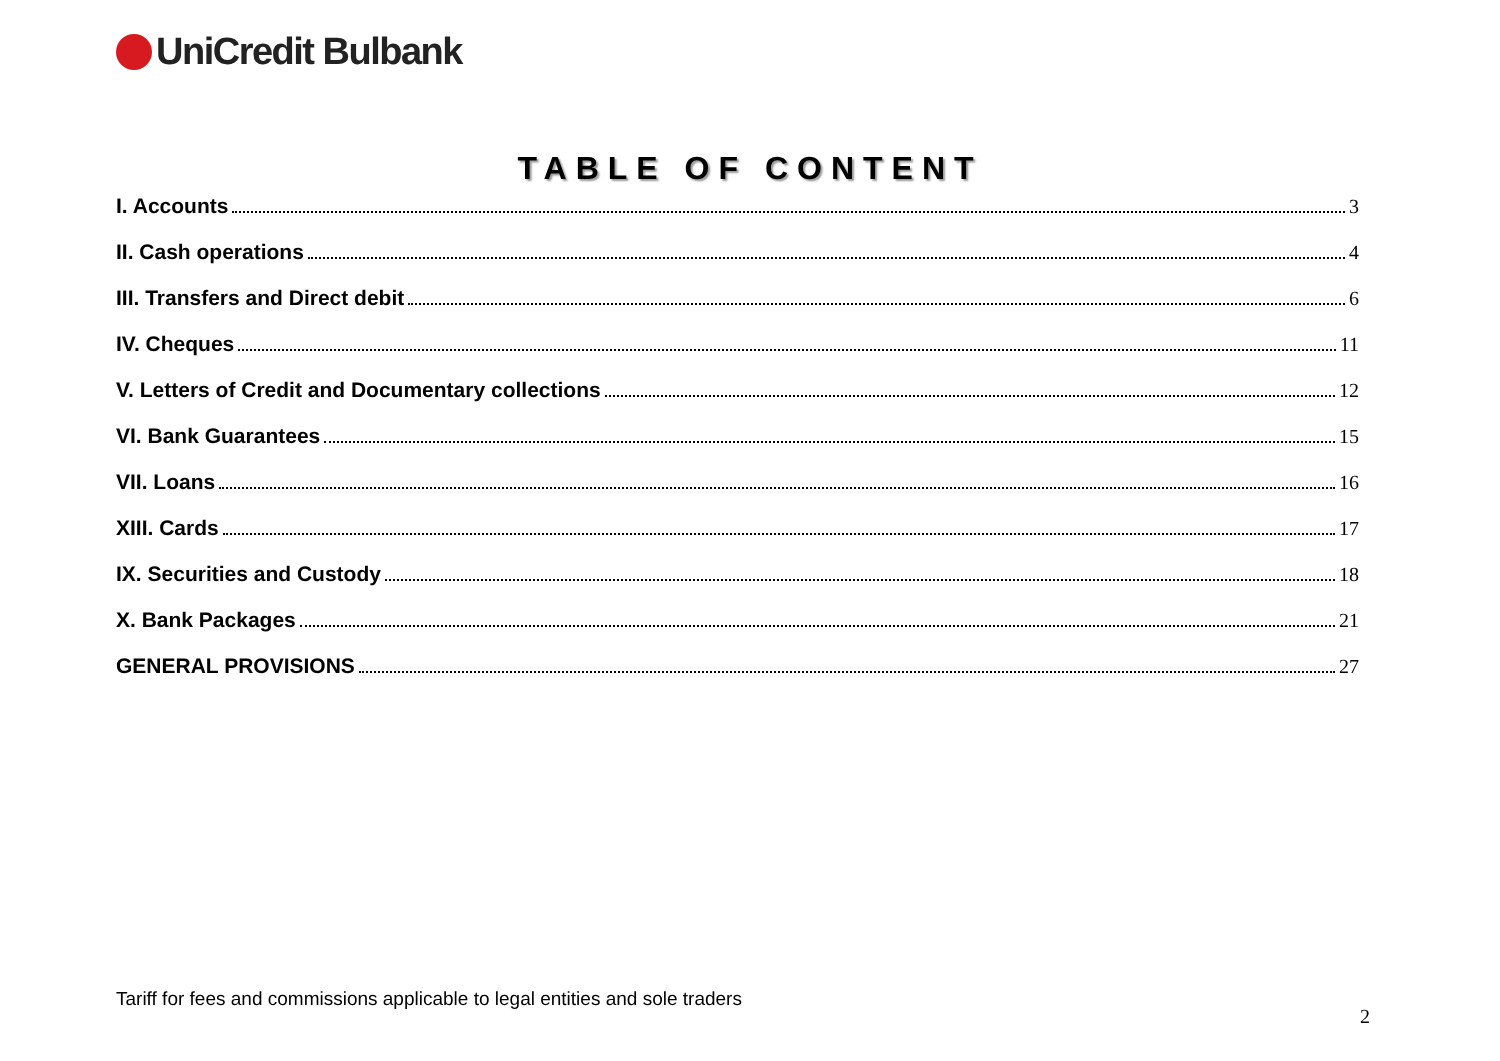UniCredit Bulbank
TABLE OF CONTENT
I. Accounts 3
II. Cash operations 4
III. Transfers and Direct debit 6
IV. Cheques 11
V. Letters of Credit and Documentary collections 12
VI. Bank Guarantees 15
VII. Loans 16
XIII. Cards 17
IX. Securities and Custody 18
X. Bank Packages 21
GENERAL PROVISIONS 27
Tariff for fees and commissions applicable to legal entities and sole traders
2